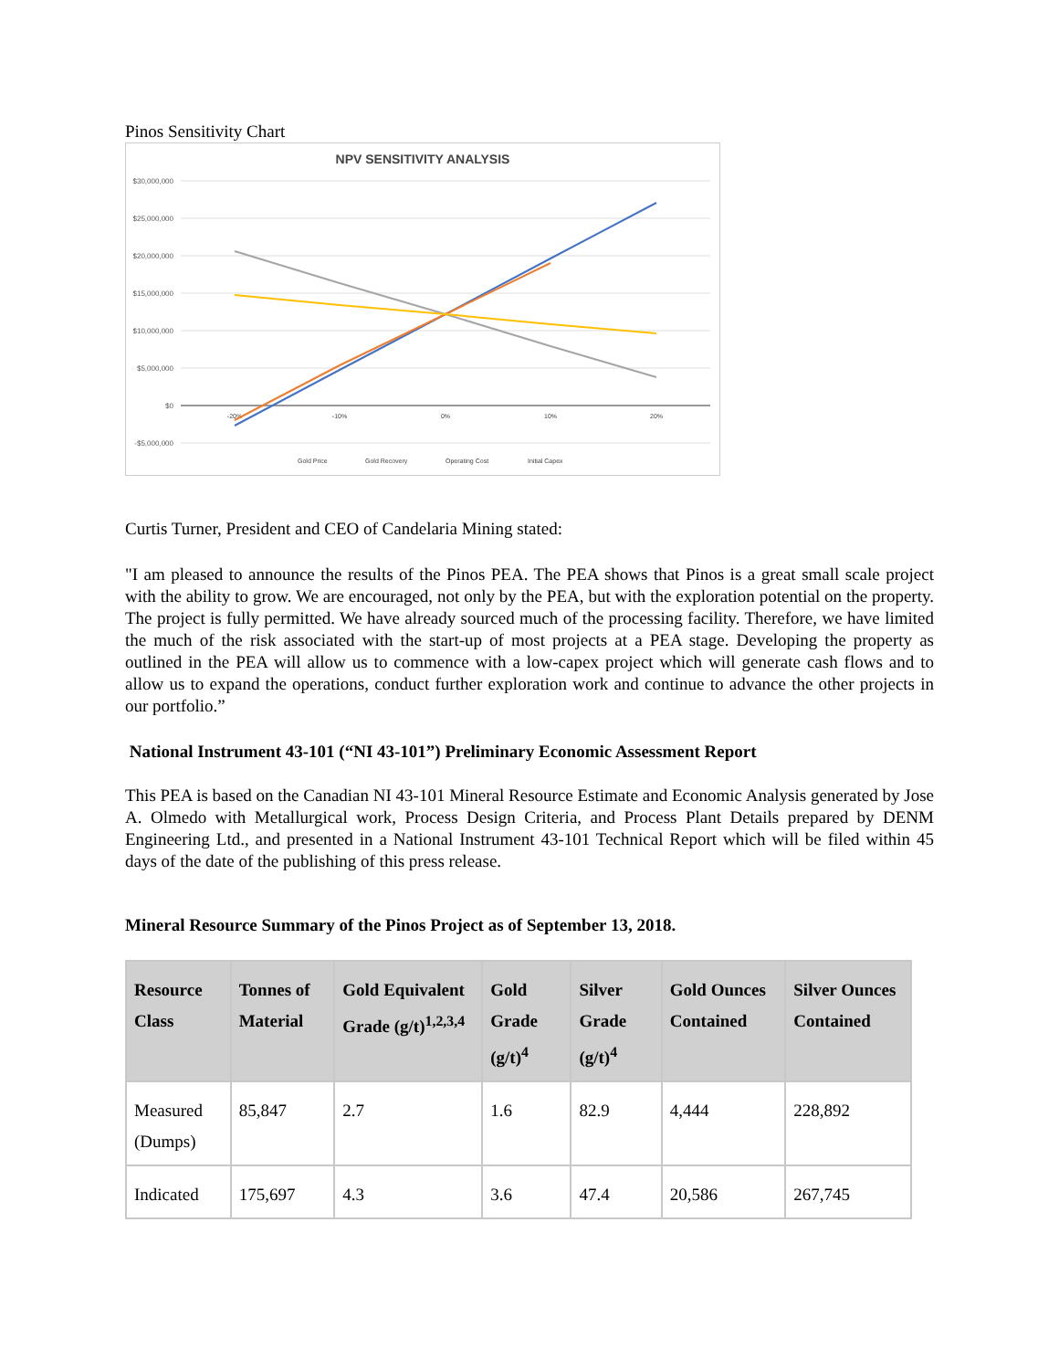Pinos Sensitivity Chart
NPV SENSITIVITY ANALYSIS
$30,000,000
$25,000,000
$20,000,000
$15,000,000
$10,000,000
$5,000,000
$0
-$5,000,000
-20%
-10%
0%
10%
20%
Gold Price
Gold Recovery
Operating Cost
Initial Capex
Curtis Turner, President and CEO of Candelaria Mining stated:
"I am pleased to announce the results of the Pinos PEA. The PEA shows that Pinos is a great small scale project with the ability to grow. We are encouraged, not only by the PEA, but with the exploration potential on the property. The project is fully permitted. We have already sourced much of the processing facility. Therefore, we have limited the much of the risk associated with the start-up of most projects at a PEA stage. Developing the property as outlined in the PEA will allow us to commence with a low-capex project which will generate cash flows and to allow us to expand the operations, conduct further exploration work and continue to advance the other projects in our portfolio.”
National Instrument 43-101 (“NI 43-101”) Preliminary Economic Assessment Report
This PEA is based on the Canadian NI 43-101 Mineral Resource Estimate and Economic Analysis generated by Jose A. Olmedo with Metallurgical work, Process Design Criteria, and Process Plant Details prepared by DENM Engineering Ltd., and presented in a National Instrument 43-101 Technical Report which will be filed within 45 days of the date of the publishing of this press release.
Mineral Resource Summary of the Pinos Project as of September 13, 2018.
| Resource Class | Tonnes of Material | Gold Equivalent Grade (g/t)<sup>1,2,3,4</sup> | Gold Grade (g/t)<sup>4</sup> | Silver Grade (g/t)<sup>4</sup> | Gold Ounces Contained | Silver Ounces Contained |
| --- | --- | --- | --- | --- | --- | --- |
| Measured (Dumps) | 85,847 | 2.7 | 1.6 | 82.9 | 4,444 | 228,892 |
| Indicated | 175,697 | 4.3 | 3.6 | 47.4 | 20,586 | 267,745 |